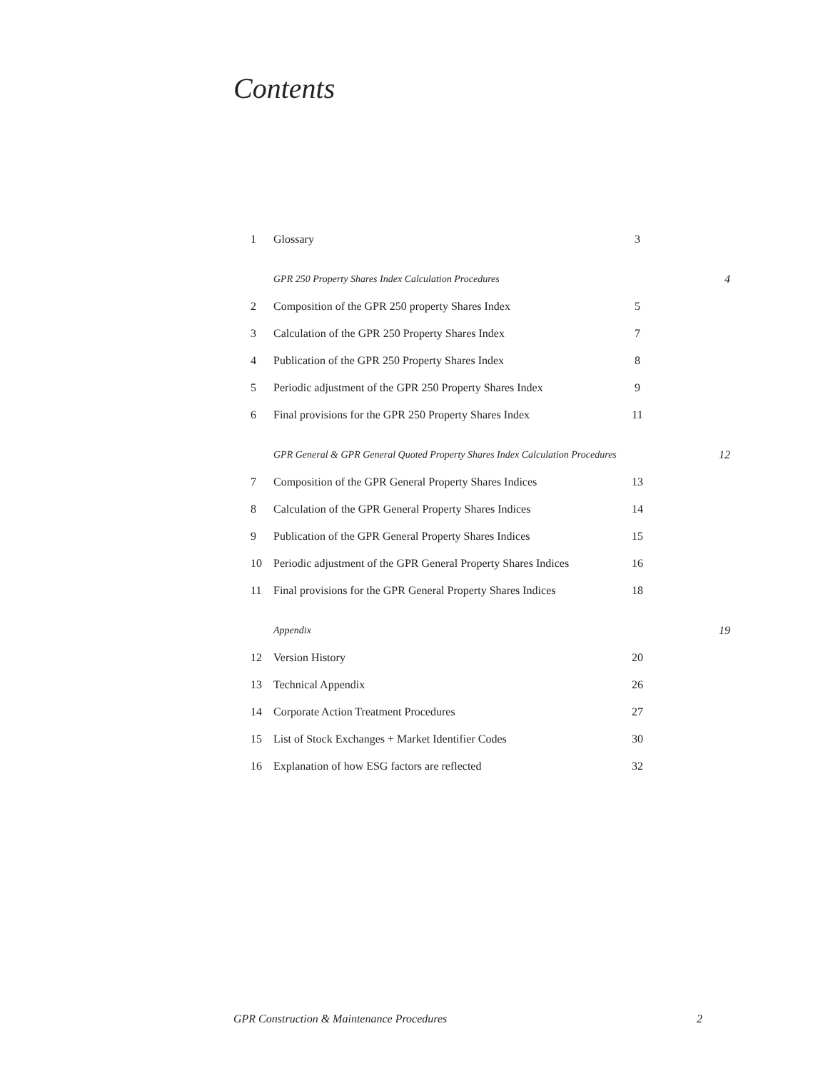Contents
| 1 | Glossary | 3 | |
| | GPR 250 Property Shares Index Calculation Procedures | | 4 |
| 2 | Composition of the GPR 250 property Shares Index | 5 | |
| 3 | Calculation of the GPR 250 Property Shares Index | 7 | |
| 4 | Publication of the GPR 250 Property Shares Index | 8 | |
| 5 | Periodic adjustment of the GPR 250 Property Shares Index | 9 | |
| 6 | Final provisions for the GPR 250 Property Shares Index | 11 | |
| | GPR General & GPR General Quoted Property Shares Index Calculation Procedures | | 12 |
| 7 | Composition of the GPR General Property Shares Indices | 13 | |
| 8 | Calculation of the GPR General Property Shares Indices | 14 | |
| 9 | Publication of the GPR General Property Shares Indices | 15 | |
| 10 | Periodic adjustment of the GPR General Property Shares Indices | 16 | |
| 11 | Final provisions for the GPR General Property Shares Indices | 18 | |
| | Appendix | | 19 |
| 12 | Version History | 20 | |
| 13 | Technical Appendix | 26 | |
| 14 | Corporate Action Treatment Procedures | 27 | |
| 15 | List of Stock Exchanges + Market Identifier Codes | 30 | |
| 16 | Explanation of how ESG factors are reflected | 32 | |
GPR Construction & Maintenance Procedures 2